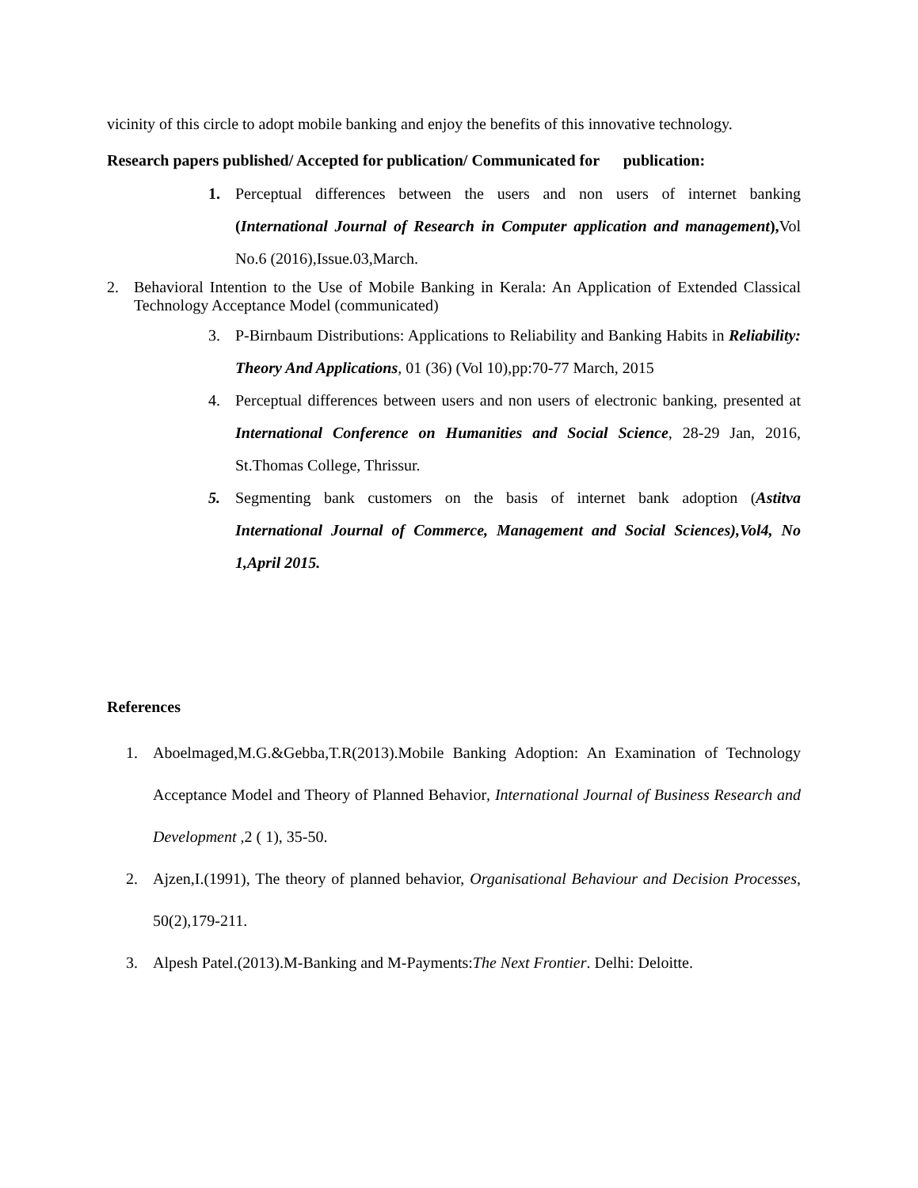vicinity of this circle to adopt mobile banking and enjoy the benefits of this innovative technology.
Research papers published/ Accepted for publication/ Communicated for publication:
1. Perceptual differences between the users and non users of internet banking (International Journal of Research in Computer application and management), Vol No.6 (2016),Issue.03,March.
2. Behavioral Intention to the Use of Mobile Banking in Kerala: An Application of Extended Classical Technology Acceptance Model (communicated)
3. P-Birnbaum Distributions: Applications to Reliability and Banking Habits in Reliability: Theory And Applications, 01 (36) (Vol 10),pp:70-77 March, 2015
4. Perceptual differences between users and non users of electronic banking, presented at International Conference on Humanities and Social Science, 28-29 Jan, 2016, St.Thomas College, Thrissur.
5. Segmenting bank customers on the basis of internet bank adoption (Astitva International Journal of Commerce, Management and Social Sciences),Vol4, No 1,April 2015.
References
1. Aboelmaged,M.G.&Gebba,T.R(2013).Mobile Banking Adoption: An Examination of Technology Acceptance Model and Theory of Planned Behavior, International Journal of Business Research and Development , 2 ( 1), 35-50.
2. Ajzen,I.(1991), The theory of planned behavior, Organisational Behaviour and Decision Processes, 50(2),179-211.
3. Alpesh Patel.(2013).M-Banking and M-Payments:The Next Frontier. Delhi: Deloitte.